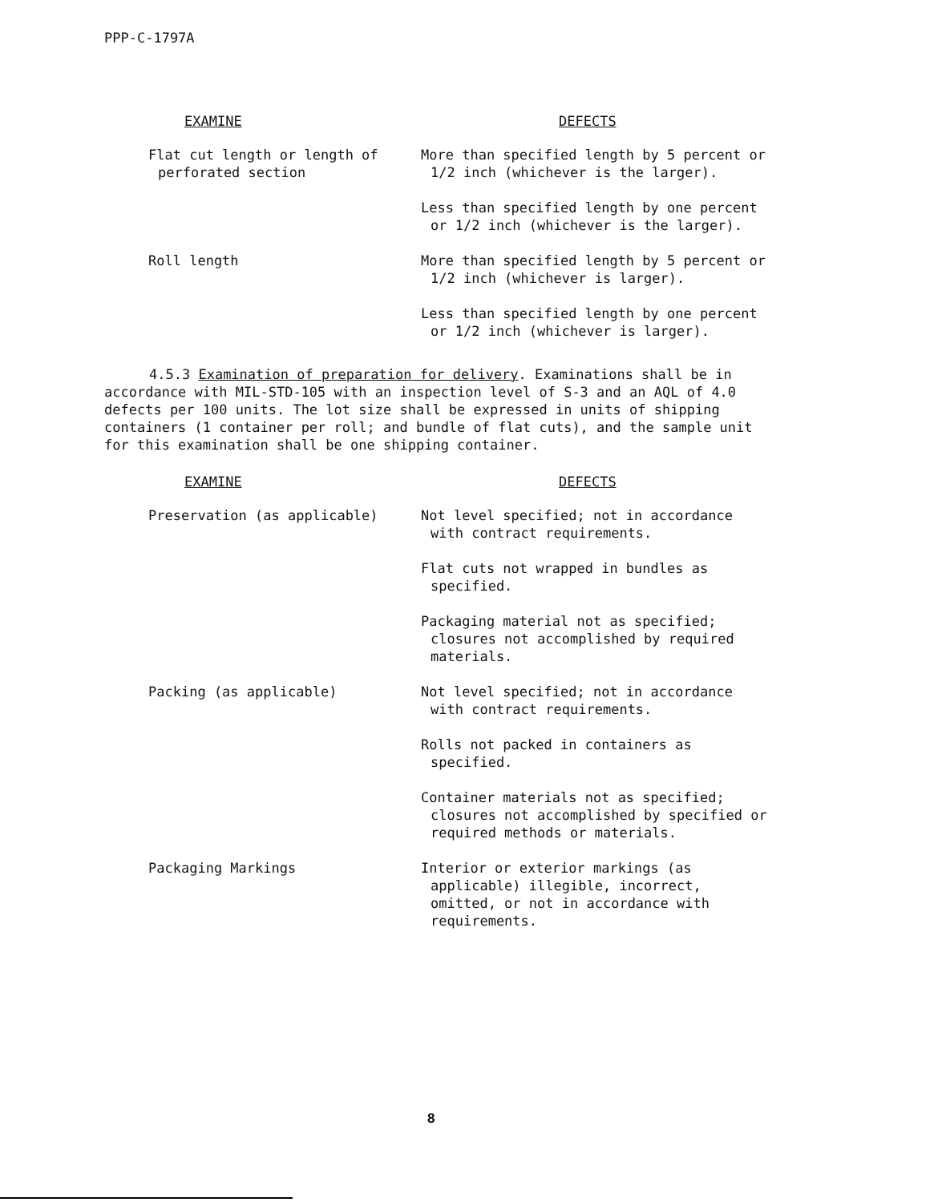PPP-C-1797A
| EXAMINE | DEFECTS |
| --- | --- |
| Flat cut length or length of perforated section | More than specified length by 5 percent or 1/2 inch (whichever is the larger). Less than specified length by one percent or 1/2 inch (whichever is the larger). |
| Roll length | More than specified length by 5 percent or 1/2 inch (whichever is larger). Less than specified length by one percent or 1/2 inch (whichever is larger). |
4.5.3 Examination of preparation for delivery. Examinations shall be in accordance with MIL-STD-105 with an inspection level of S-3 and an AQL of 4.0 defects per 100 units. The lot size shall be expressed in units of shipping containers (1 container per roll; and bundle of flat cuts), and the sample unit for this examination shall be one shipping container.
| EXAMINE | DEFECTS |
| --- | --- |
| Preservation (as applicable) | Not level specified; not in accordance with contract requirements. Flat cuts not wrapped in bundles as specified. Packaging material not as specified; closures not accomplished by required materials. |
| Packing (as applicable) | Not level specified; not in accordance with contract requirements. Rolls not packed in containers as specified. Container materials not as specified; closures not accomplished by specified or required methods or materials. |
| Packaging Markings | Interior or exterior markings (as applicable) illegible, incorrect, omitted, or not in accordance with requirements. |
8